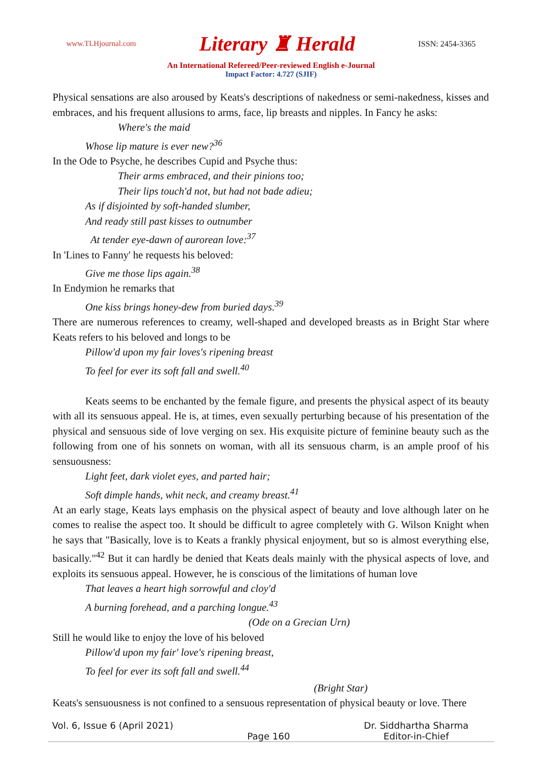www.TLHjournal.com Literary ♜ Herald ISSN: 2454-3365
An International Refereed/Peer-reviewed English e-Journal
Impact Factor: 4.727 (SJIF)
Physical sensations are also aroused by Keats's descriptions of nakedness or semi-nakedness, kisses and embraces, and his frequent allusions to arms, face, lip breasts and nipples. In Fancy he asks:
Where's the maid
Whose lip mature is ever new?<sup>36</sup>
In the Ode to Psyche, he describes Cupid and Psyche thus:
Their arms embraced, and their pinions too;
Their lips touch'd not, but had not bade adieu;
As if disjointed by soft-handed slumber,
And ready still past kisses to outnumber
At tender eye-dawn of aurorean love:<sup>37</sup>
In 'Lines to Fanny' he requests his beloved:
Give me those lips again.<sup>38</sup>
In Endymion he remarks that
One kiss brings honey-dew from buried days.<sup>39</sup>
There are numerous references to creamy, well-shaped and developed breasts as in Bright Star where Keats refers to his beloved and longs to be
Pillow'd upon my fair loves's ripening breast
To feel for ever its soft fall and swell.<sup>40</sup>
Keats seems to be enchanted by the female figure, and presents the physical aspect of its beauty with all its sensuous appeal. He is, at times, even sexually perturbing because of his presentation of the physical and sensuous side of love verging on sex. His exquisite picture of feminine beauty such as the following from one of his sonnets on woman, with all its sensuous charm, is an ample proof of his sensuousness:
Light feet, dark violet eyes, and parted hair;
Soft dimple hands, whit neck, and creamy breast.<sup>41</sup>
At an early stage, Keats lays emphasis on the physical aspect of beauty and love although later on he comes to realise the aspect too. It should be difficult to agree completely with G. Wilson Knight when he says that "Basically, love is to Keats a frankly physical enjoyment, but so is almost everything else, basically."<sup>42</sup> But it can hardly be denied that Keats deals mainly with the physical aspects of love, and exploits its sensuous appeal. However, he is conscious of the limitations of human love
That leaves a heart high sorrowful and cloy'd
A burning forehead, and a parching longue.<sup>43</sup>
(Ode on a Grecian Urn)
Still he would like to enjoy the love of his beloved
Pillow'd upon my fair' love's ripening breast,
To feel for ever its soft fall and swell.<sup>44</sup>
(Bright Star)
Keats's sensuousness is not confined to a sensuous representation of physical beauty or love. There
Vol. 6, Issue 6 (April 2021)
Page 160 Dr. Siddhartha Sharma
Editor-in-Chief